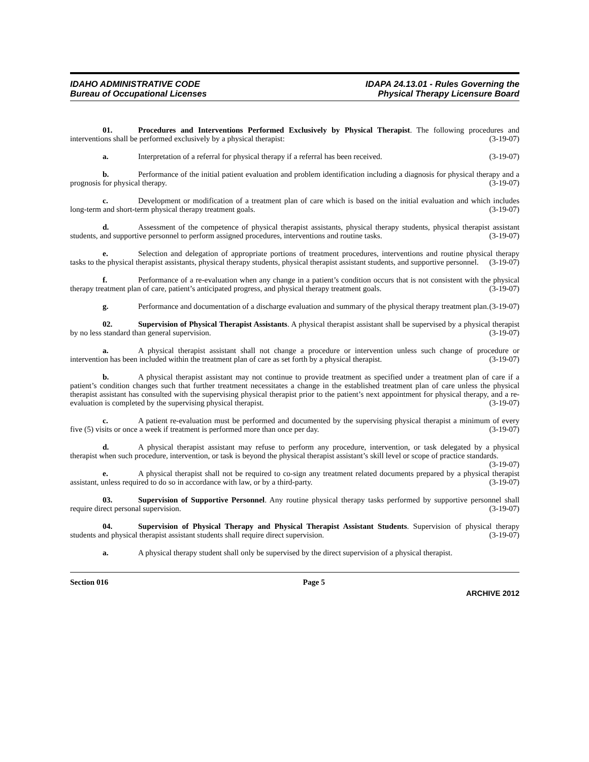IDAHO ADMINISTRATIVE CODE
Bureau of Occupational Licenses
IDAPA 24.13.01 - Rules Governing the
Physical Therapy Licensure Board
01. Procedures and Interventions Performed Exclusively by Physical Therapist. The following procedures and interventions shall be performed exclusively by a physical therapist: (3-19-07)
a. Interpretation of a referral for physical therapy if a referral has been received. (3-19-07)
b. Performance of the initial patient evaluation and problem identification including a diagnosis for physical therapy and a prognosis for physical therapy. (3-19-07)
c. Development or modification of a treatment plan of care which is based on the initial evaluation and which includes long-term and short-term physical therapy treatment goals. (3-19-07)
d. Assessment of the competence of physical therapist assistants, physical therapy students, physical therapist assistant students, and supportive personnel to perform assigned procedures, interventions and routine tasks. (3-19-07)
e. Selection and delegation of appropriate portions of treatment procedures, interventions and routine physical therapy tasks to the physical therapist assistants, physical therapy students, physical therapist assistant students, and supportive personnel. (3-19-07)
f. Performance of a re-evaluation when any change in a patient’s condition occurs that is not consistent with the physical therapy treatment plan of care, patient’s anticipated progress, and physical therapy treatment goals. (3-19-07)
g. Performance and documentation of a discharge evaluation and summary of the physical therapy treatment plan. (3-19-07)
02. Supervision of Physical Therapist Assistants. A physical therapist assistant shall be supervised by a physical therapist by no less standard than general supervision. (3-19-07)
a. A physical therapist assistant shall not change a procedure or intervention unless such change of procedure or intervention has been included within the treatment plan of care as set forth by a physical therapist. (3-19-07)
b. A physical therapist assistant may not continue to provide treatment as specified under a treatment plan of care if a patient’s condition changes such that further treatment necessitates a change in the established treatment plan of care unless the physical therapist assistant has consulted with the supervising physical therapist prior to the patient’s next appointment for physical therapy, and a re-evaluation is completed by the supervising physical therapist. (3-19-07)
c. A patient re-evaluation must be performed and documented by the supervising physical therapist a minimum of every five (5) visits or once a week if treatment is performed more than once per day. (3-19-07)
d. A physical therapist assistant may refuse to perform any procedure, intervention, or task delegated by a physical therapist when such procedure, intervention, or task is beyond the physical therapist assistant’s skill level or scope of practice standards. (3-19-07)
e. A physical therapist shall not be required to co-sign any treatment related documents prepared by a physical therapist assistant, unless required to do so in accordance with law, or by a third-party. (3-19-07)
03. Supervision of Supportive Personnel. Any routine physical therapy tasks performed by supportive personnel shall require direct personal supervision. (3-19-07)
04. Supervision of Physical Therapy and Physical Therapist Assistant Students. Supervision of physical therapy students and physical therapist assistant students shall require direct supervision. (3-19-07)
a. A physical therapy student shall only be supervised by the direct supervision of a physical therapist.
Section 016 Page 5
ARCHIVE 2012